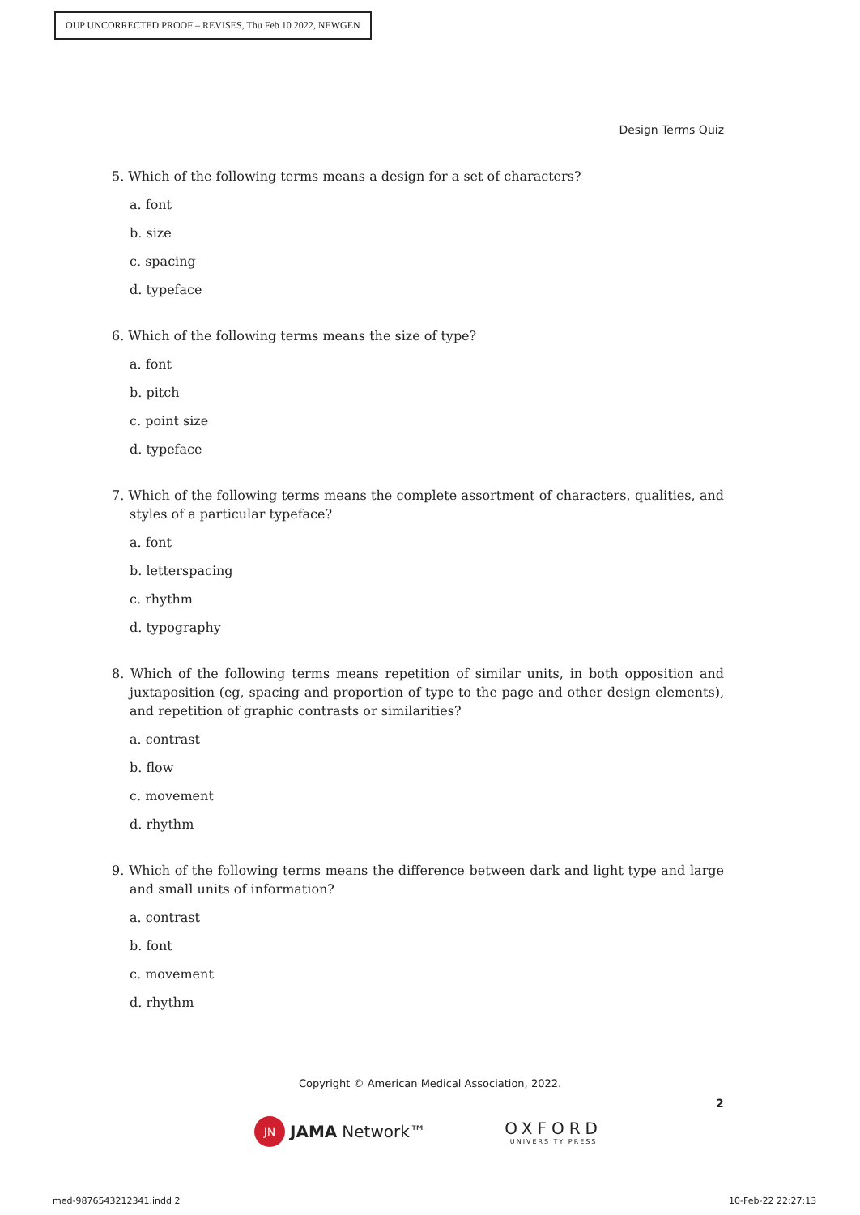OUP UNCORRECTED PROOF – REVISES, Thu Feb 10 2022, NEWGEN
Design Terms Quiz
5. Which of the following terms means a design for a set of characters?
a. font
b. size
c. spacing
d. typeface
6. Which of the following terms means the size of type?
a. font
b. pitch
c. point size
d. typeface
7. Which of the following terms means the complete assortment of characters, qualities, and styles of a particular typeface?
a. font
b. letterspacing
c. rhythm
d. typography
8. Which of the following terms means repetition of similar units, in both opposition and juxtaposition (eg, spacing and proportion of type to the page and other design elements), and repetition of graphic contrasts or similarities?
a. contrast
b. flow
c. movement
d. rhythm
9. Which of the following terms means the difference between dark and light type and large and small units of information?
a. contrast
b. font
c. movement
d. rhythm
Copyright © American Medical Association, 2022.
2
JN JAMA Network™ OXFORD
UNIVERSITY PRESS
med-9876543212341.indd 2 10-Feb-22 22:27:13